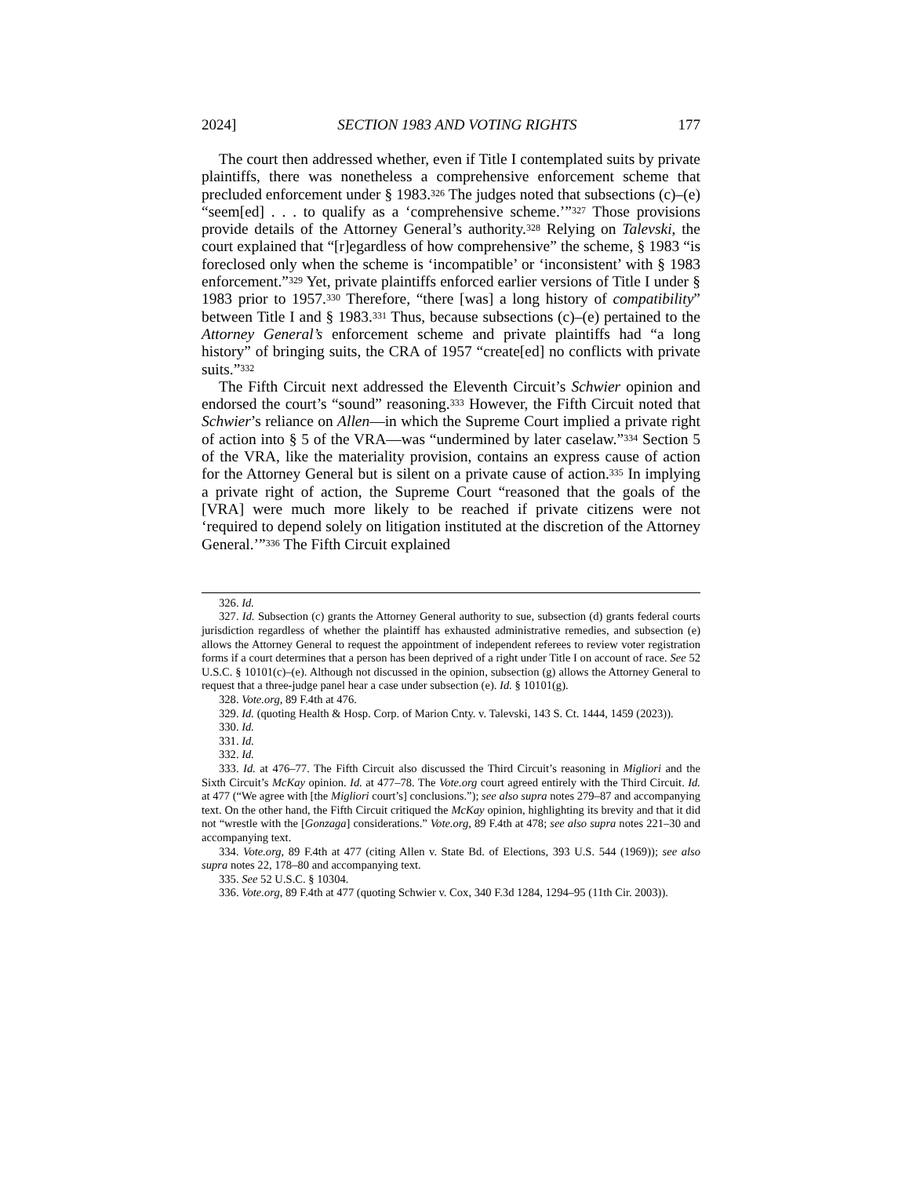2024] SECTION 1983 AND VOTING RIGHTS 177
The court then addressed whether, even if Title I contemplated suits by private plaintiffs, there was nonetheless a comprehensive enforcement scheme that precluded enforcement under § 1983.<sup>326</sup> The judges noted that subsections (c)–(e) “seem[ed] . . . to qualify as a ‘comprehensive scheme.’”<sup>327</sup> Those provisions provide details of the Attorney General’s authority.<sup>328</sup> Relying on Talevski, the court explained that “[r]egardless of how comprehensive” the scheme, § 1983 “is foreclosed only when the scheme is ‘incompatible’ or ‘inconsistent’ with § 1983 enforcement.”<sup>329</sup> Yet, private plaintiffs enforced earlier versions of Title I under § 1983 prior to 1957.<sup>330</sup> Therefore, “there [was] a long history of compatibility” between Title I and § 1983.<sup>331</sup> Thus, because subsections (c)–(e) pertained to the Attorney General’s enforcement scheme and private plaintiffs had “a long history” of bringing suits, the CRA of 1957 “create[ed] no conflicts with private suits.”<sup>332</sup>
The Fifth Circuit next addressed the Eleventh Circuit’s Schwier opinion and endorsed the court’s “sound” reasoning.<sup>333</sup> However, the Fifth Circuit noted that Schwier’s reliance on Allen—in which the Supreme Court implied a private right of action into § 5 of the VRA—was “undermined by later caselaw.”<sup>334</sup> Section 5 of the VRA, like the materiality provision, contains an express cause of action for the Attorney General but is silent on a private cause of action.<sup>335</sup> In implying a private right of action, the Supreme Court “reasoned that the goals of the [VRA] were much more likely to be reached if private citizens were not ‘required to depend solely on litigation instituted at the discretion of the Attorney General.’”<sup>336</sup> The Fifth Circuit explained
326. Id.
327. Id. Subsection (c) grants the Attorney General authority to sue, subsection (d) grants federal courts jurisdiction regardless of whether the plaintiff has exhausted administrative remedies, and subsection (e) allows the Attorney General to request the appointment of independent referees to review voter registration forms if a court determines that a person has been deprived of a right under Title I on account of race. See 52 U.S.C. § 10101(c)–(e). Although not discussed in the opinion, subsection (g) allows the Attorney General to request that a three-judge panel hear a case under subsection (e). Id. § 10101(g).
328. Vote.org, 89 F.4th at 476.
329. Id. (quoting Health & Hosp. Corp. of Marion Cnty. v. Talevski, 143 S. Ct. 1444, 1459 (2023)).
330. Id.
331. Id.
332. Id.
333. Id. at 476–77. The Fifth Circuit also discussed the Third Circuit’s reasoning in Migliori and the Sixth Circuit’s McKay opinion. Id. at 477–78. The Vote.org court agreed entirely with the Third Circuit. Id. at 477 (“We agree with [the Migliori court’s] conclusions.”); see also supra notes 279–87 and accompanying text. On the other hand, the Fifth Circuit critiqued the McKay opinion, highlighting its brevity and that it did not “wrestle with the [Gonzaga] considerations.” Vote.org, 89 F.4th at 478; see also supra notes 221–30 and accompanying text.
334. Vote.org, 89 F.4th at 477 (citing Allen v. State Bd. of Elections, 393 U.S. 544 (1969)); see also supra notes 22, 178–80 and accompanying text.
335. See 52 U.S.C. § 10304.
336. Vote.org, 89 F.4th at 477 (quoting Schwier v. Cox, 340 F.3d 1284, 1294–95 (11th Cir. 2003)).